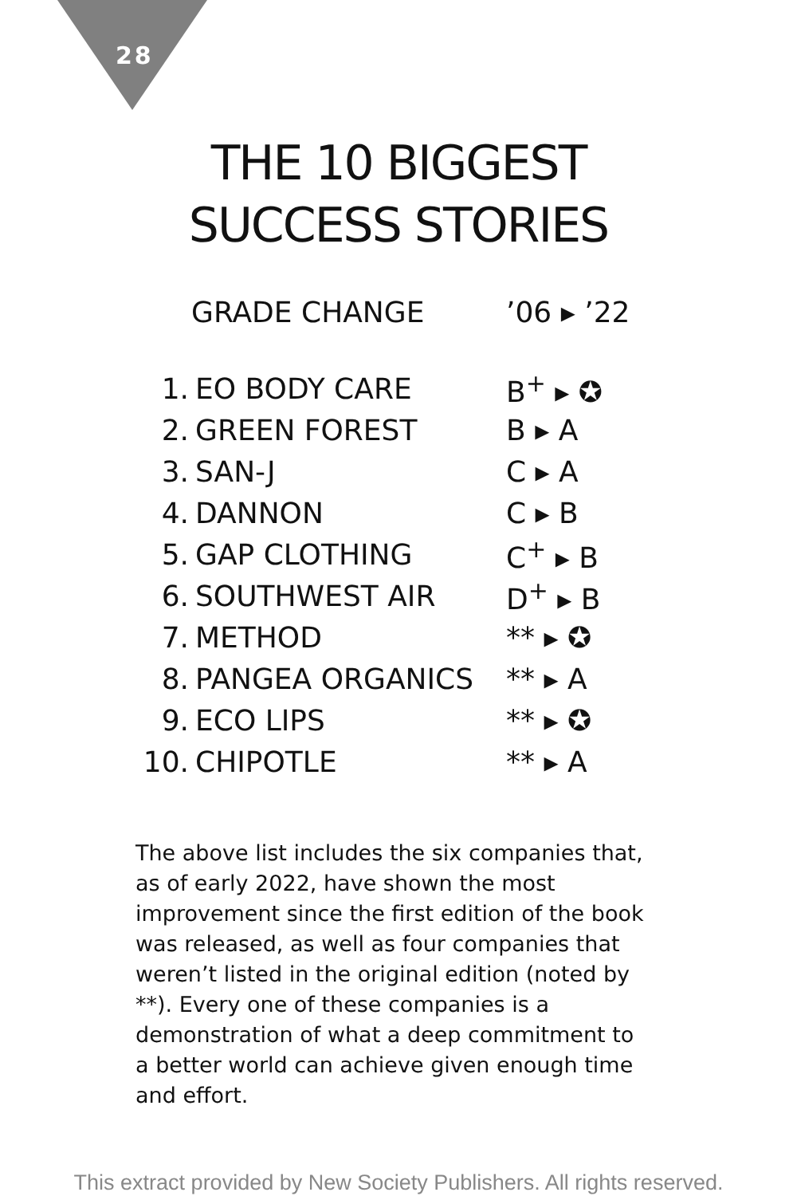28
THE 10 BIGGEST
SUCCESS STORIES
| GRADE CHANGE | | ’06 ▸ ’22 |
| --- | --- | --- |
| 1. | EO BODY CARE | B<sup>+</sup> ▸ ✪ |
| 2. | GREEN FOREST | B ▸ A |
| 3. | SAN-J | C ▸ A |
| 4. | DANNON | C ▸ B |
| 5. | GAP CLOTHING | C<sup>+</sup> ▸ B |
| 6. | SOUTHWEST AIR | D<sup>+</sup> ▸ B |
| 7. | METHOD | ** ▸ ✪ |
| 8. | PANGEA ORGANICS | ** ▸ A |
| 9. | ECO LIPS | ** ▸ ✪ |
| 10. | CHIPOTLE | ** ▸ A |
The above list includes the six companies that, as of early 2022, have shown the most improvement since the first edition of the book was released, as well as four companies that weren’t listed in the original edition (noted by **). Every one of these companies is a demonstration of what a deep commitment to a better world can achieve given enough time and effort.
This extract provided by New Society Publishers. All rights reserved.